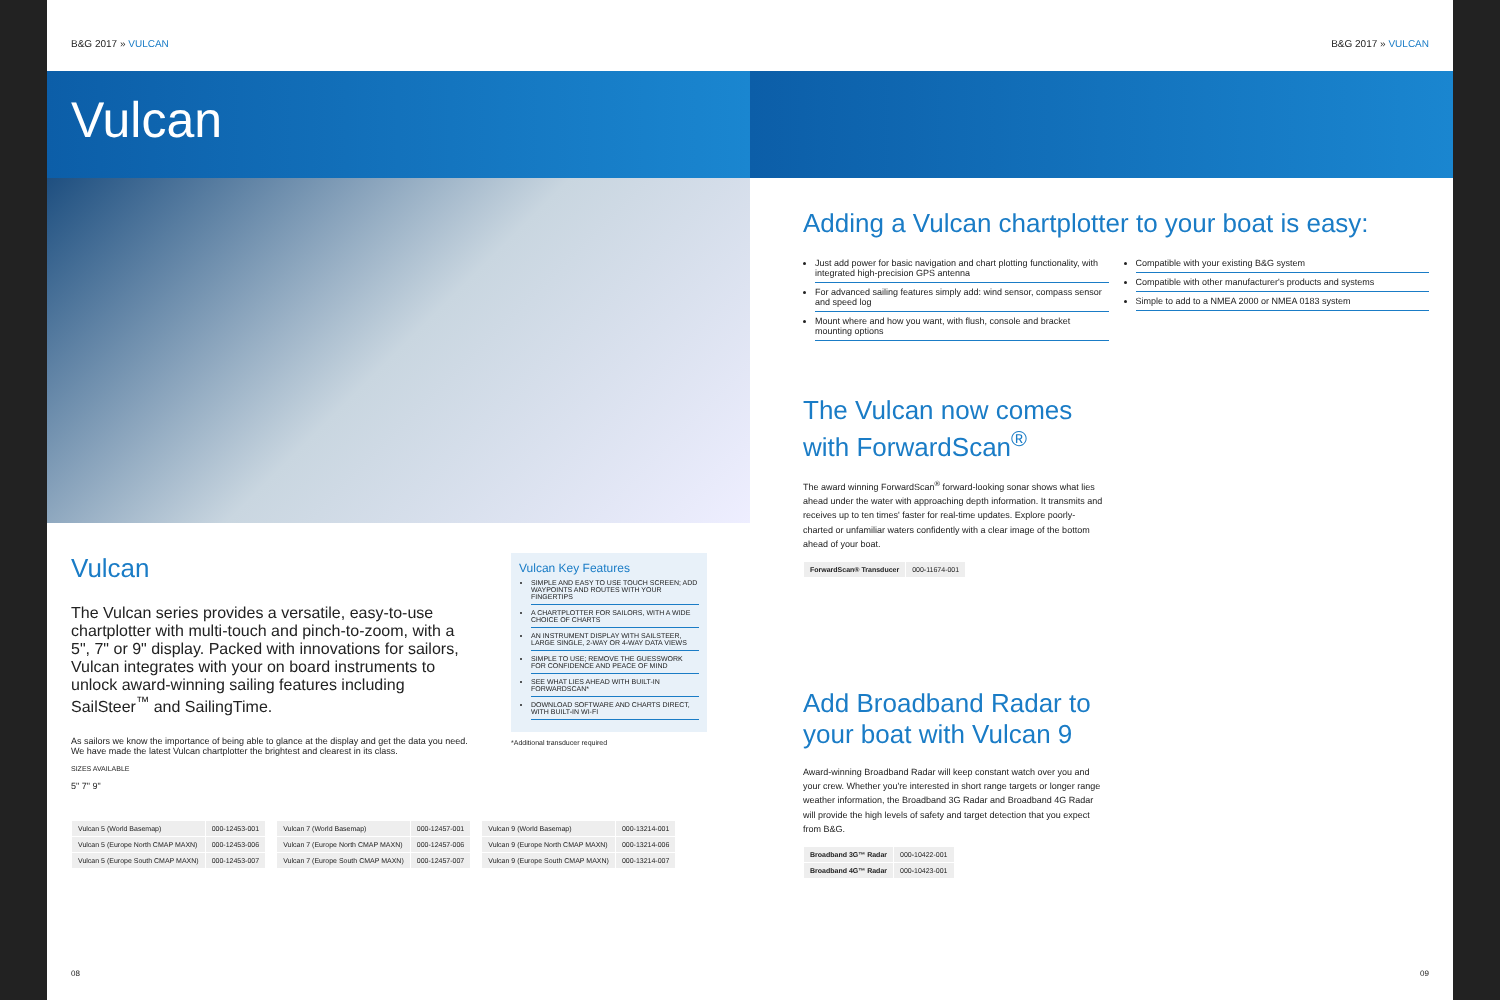B&G 2017 » VULCAN
Vulcan
Vulcan
The Vulcan series provides a versatile, easy-to-use chartplotter with multi-touch and pinch-to-zoom, with a 5", 7" or 9" display. Packed with innovations for sailors, Vulcan integrates with your on board instruments to unlock award-winning sailing features including SailSteer<sup>™</sup> and SailingTime.
As sailors we know the importance of being able to glance at the display and get the data you need. We have made the latest Vulcan chartplotter the brightest and clearest in its class.
SIZES AVAILABLE
5" 7" 9"
Vulcan Key Features
SIMPLE AND EASY TO USE TOUCH SCREEN; ADD WAYPOINTS AND ROUTES WITH YOUR FINGERTIPS
A CHARTPLOTTER FOR SAILORS, WITH A WIDE CHOICE OF CHARTS
AN INSTRUMENT DISPLAY WITH SAILSTEER, LARGE SINGLE, 2-WAY OR 4-WAY DATA VIEWS
SIMPLE TO USE; REMOVE THE GUESSWORK FOR CONFIDENCE AND PEACE OF MIND
SEE WHAT LIES AHEAD WITH BUILT-IN FORWARDSCAN*
DOWNLOAD SOFTWARE AND CHARTS DIRECT, WITH BUILT-IN WI-FI
*Additional transducer required
| Vulcan 5 (World Basemap) | 000-12453-001 |
| Vulcan 5 (Europe North CMAP MAXN) | 000-12453-006 |
| Vulcan 5 (Europe South CMAP MAXN) | 000-12453-007 |
| Vulcan 7 (World Basemap) | 000-12457-001 |
| Vulcan 7 (Europe North CMAP MAXN) | 000-12457-006 |
| Vulcan 7 (Europe South CMAP MAXN) | 000-12457-007 |
| Vulcan 9 (World Basemap) | 000-13214-001 |
| Vulcan 9 (Europe North CMAP MAXN) | 000-13214-006 |
| Vulcan 9 (Europe South CMAP MAXN) | 000-13214-007 |
08
B&G 2017 » VULCAN
Adding a Vulcan chartplotter to your boat is easy:
Just add power for basic navigation and chart plotting functionality, with integrated high-precision GPS antenna
For advanced sailing features simply add: wind sensor, compass sensor and speed log
Mount where and how you want, with flush, console and bracket mounting options
Compatible with your existing B&G system
Compatible with other manufacturer's products and systems
Simple to add to a NMEA 2000 or NMEA 0183 system
The Vulcan now comes
with ForwardScan<sup>®</sup>
The award winning ForwardScan<sup>®</sup> forward-looking sonar shows what lies ahead under the water with approaching depth information. It transmits and receives up to ten times' faster for real-time updates. Explore poorly-charted or unfamiliar waters confidently with a clear image of the bottom ahead of your boat.
| ForwardScan® Transducer | 000-11674-001 |
Add Broadband Radar to
your boat with Vulcan 9
Award-winning Broadband Radar will keep constant watch over you and your crew. Whether you're interested in short range targets or longer range weather information, the Broadband 3G Radar and Broadband 4G Radar will provide the high levels of safety and target detection that you expect from B&G.
| Broadband 3G™ Radar | 000-10422-001 |
| Broadband 4G™ Radar | 000-10423-001 |
09